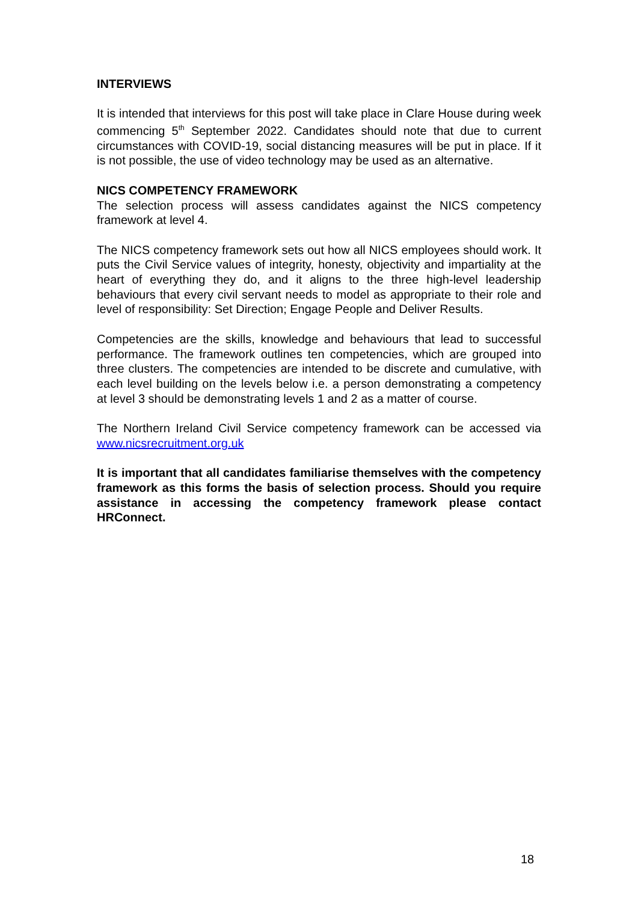INTERVIEWS
It is intended that interviews for this post will take place in Clare House during week commencing 5<sup>th</sup> September 2022. Candidates should note that due to current circumstances with COVID-19, social distancing measures will be put in place. If it is not possible, the use of video technology may be used as an alternative.
NICS COMPETENCY FRAMEWORK
The selection process will assess candidates against the NICS competency framework at level 4.
The NICS competency framework sets out how all NICS employees should work. It puts the Civil Service values of integrity, honesty, objectivity and impartiality at the heart of everything they do, and it aligns to the three high-level leadership behaviours that every civil servant needs to model as appropriate to their role and level of responsibility: Set Direction; Engage People and Deliver Results.
Competencies are the skills, knowledge and behaviours that lead to successful performance. The framework outlines ten competencies, which are grouped into three clusters. The competencies are intended to be discrete and cumulative, with each level building on the levels below i.e. a person demonstrating a competency at level 3 should be demonstrating levels 1 and 2 as a matter of course.
The Northern Ireland Civil Service competency framework can be accessed via www.nicsrecruitment.org.uk
It is important that all candidates familiarise themselves with the competency framework as this forms the basis of selection process. Should you require assistance in accessing the competency framework please contact HRConnect.
18